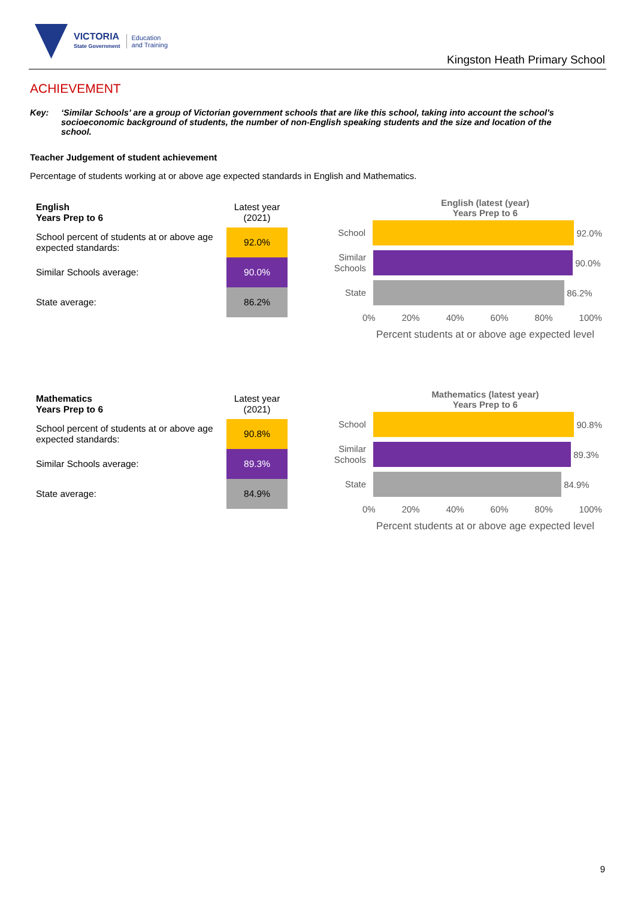VICTORIA
State Government
Education
and Training
Kingston Heath Primary School
ACHIEVEMENT
Key: ‘Similar Schools’ are a group of Victorian government schools that are like this school, taking into account the school’s socioeconomic background of students, the number of non-English speaking students and the size and location of the school.
Teacher Judgement of student achievement
Percentage of students working at or above age expected standards in English and Mathematics.
| English Years Prep to 6 | Latest year (2021) |
| --- | --- |
| School percent of students at or above age expected standards: | 92.0% |
| Similar Schools average: | 90.0% |
| State average: | 86.2% |
English (latest (year)
Years Prep to 6
School
92.0%
Similar Schools
90.0%
State
86.2%
0% 20% 40% 60% 80% 100%
Percent students at or above age expected level
| Mathematics Years Prep to 6 | Latest year (2021) |
| --- | --- |
| School percent of students at or above age expected standards: | 90.8% |
| Similar Schools average: | 89.3% |
| State average: | 84.9% |
Mathematics (latest year)
Years Prep to 6
School
90.8%
Similar Schools
89.3%
State
84.9%
0% 20% 40% 60% 80% 100%
Percent students at or above age expected level
9